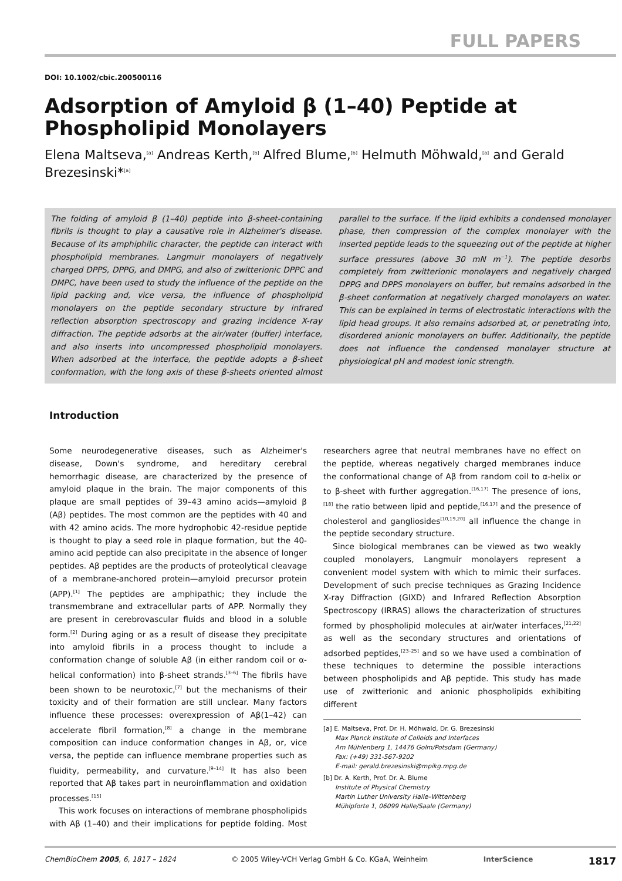FULL PAPERS
DOI: 10.1002/cbic.200500116
Adsorption of Amyloid β (1–40) Peptide at Phospholipid Monolayers
Elena Maltseva,<sup>[a]</sup> Andreas Kerth,<sup>[b]</sup> Alfred Blume,<sup>[b]</sup> Helmuth Möhwald,<sup>[a]</sup> and Gerald Brezesinski*<sup>[a]</sup>
The folding of amyloid β (1–40) peptide into β-sheet-containing fibrils is thought to play a causative role in Alzheimer's disease. Because of its amphiphilic character, the peptide can interact with phospholipid membranes. Langmuir monolayers of negatively charged DPPS, DPPG, and DMPG, and also of zwitterionic DPPC and DMPC, have been used to study the influence of the peptide on the lipid packing and, vice versa, the influence of phospholipid monolayers on the peptide secondary structure by infrared reflection absorption spectroscopy and grazing incidence X-ray diffraction. The peptide adsorbs at the air/water (buffer) interface, and also inserts into uncompressed phospholipid monolayers. When adsorbed at the interface, the peptide adopts a β-sheet conformation, with the long axis of these β-sheets oriented almost parallel to the surface. If the lipid exhibits a condensed monolayer phase, then compression of the complex monolayer with the inserted peptide leads to the squeezing out of the peptide at higher surface pressures (above 30 mN m<sup>−1</sup>). The peptide desorbs completely from zwitterionic monolayers and negatively charged DPPG and DPPS monolayers on buffer, but remains adsorbed in the β-sheet conformation at negatively charged monolayers on water. This can be explained in terms of electrostatic interactions with the lipid head groups. It also remains adsorbed at, or penetrating into, disordered anionic monolayers on buffer. Additionally, the peptide does not influence the condensed monolayer structure at physiological pH and modest ionic strength.
Introduction
Some neurodegenerative diseases, such as Alzheimer's disease, Down's syndrome, and hereditary cerebral hemorrhagic disease, are characterized by the presence of amyloid plaque in the brain. The major components of this plaque are small peptides of 39–43 amino acids—amyloid β (Aβ) peptides. The most common are the peptides with 40 and with 42 amino acids. The more hydrophobic 42-residue peptide is thought to play a seed role in plaque formation, but the 40-amino acid peptide can also precipitate in the absence of longer peptides. Aβ peptides are the products of proteolytical cleavage of a membrane-anchored protein—amyloid precursor protein (APP).<sup>[1]</sup> The peptides are amphipathic; they include the transmembrane and extracellular parts of APP. Normally they are present in cerebrovascular fluids and blood in a soluble form.<sup>[2]</sup> During aging or as a result of disease they precipitate into amyloid fibrils in a process thought to include a conformation change of soluble Aβ (in either random coil or α-helical conformation) into β-sheet strands.<sup>[3–6]</sup> The fibrils have been shown to be neurotoxic,<sup>[7]</sup> but the mechanisms of their toxicity and of their formation are still unclear. Many factors influence these processes: overexpression of Aβ(1–42) can accelerate fibril formation,<sup>[8]</sup> a change in the membrane composition can induce conformation changes in Aβ, or, vice versa, the peptide can influence membrane properties such as fluidity, permeability, and curvature.<sup>[9–14]</sup> It has also been reported that Aβ takes part in neuroinflammation and oxidation processes.<sup>[15]</sup>
This work focuses on interactions of membrane phospholipids with Aβ (1–40) and their implications for peptide folding. Most researchers agree that neutral membranes have no effect on the peptide, whereas negatively charged membranes induce the conformational change of Aβ from random coil to α-helix or to β-sheet with further aggregation.<sup>[16,17]</sup> The presence of ions,<sup>[18]</sup> the ratio between lipid and peptide,<sup>[16,17]</sup> and the presence of cholesterol and gangliosides<sup>[10,19,20]</sup> all influence the change in the peptide secondary structure.
Since biological membranes can be viewed as two weakly coupled monolayers, Langmuir monolayers represent a convenient model system with which to mimic their surfaces. Development of such precise techniques as Grazing Incidence X-ray Diffraction (GIXD) and Infrared Reflection Absorption Spectroscopy (IRRAS) allows the characterization of structures formed by phospholipid molecules at air/water interfaces,<sup>[21,22]</sup> as well as the secondary structures and orientations of adsorbed peptides,<sup>[23–25]</sup> and so we have used a combination of these techniques to determine the possible interactions between phospholipids and Aβ peptide. This study has made use of zwitterionic and anionic phospholipids exhibiting different
[a] E. Maltseva, Prof. Dr. H. Möhwald, Dr. G. Brezesinski
Max Planck Institute of Colloids and Interfaces
Am Mühlenberg 1, 14476 Golm/Potsdam (Germany)
Fax: (+49) 331-567-9202
E-mail: gerald.brezesinski@mpikg.mpg.de
[b] Dr. A. Kerth, Prof. Dr. A. Blume
Institute of Physical Chemistry
Martin Luther University Halle–Wittenberg
Mühlpforte 1, 06099 Halle/Saale (Germany)
ChemBioChem 2005, 6, 1817 – 1824 © 2005 Wiley-VCH Verlag GmbH & Co. KGaA, Weinheim InterScience 1817